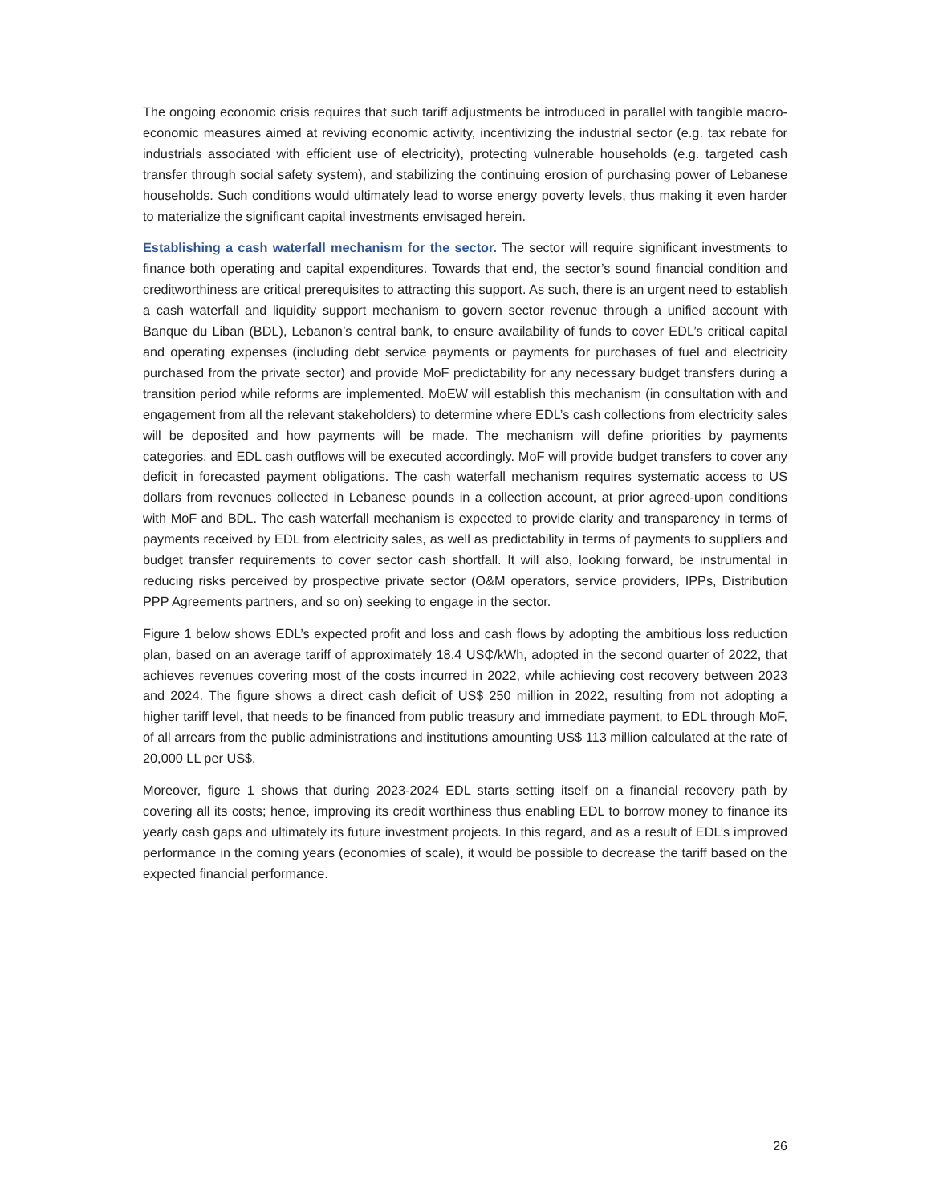The ongoing economic crisis requires that such tariff adjustments be introduced in parallel with tangible macro-economic measures aimed at reviving economic activity, incentivizing the industrial sector (e.g. tax rebate for industrials associated with efficient use of electricity), protecting vulnerable households (e.g. targeted cash transfer through social safety system), and stabilizing the continuing erosion of purchasing power of Lebanese households. Such conditions would ultimately lead to worse energy poverty levels, thus making it even harder to materialize the significant capital investments envisaged herein.
Establishing a cash waterfall mechanism for the sector. The sector will require significant investments to finance both operating and capital expenditures. Towards that end, the sector’s sound financial condition and creditworthiness are critical prerequisites to attracting this support. As such, there is an urgent need to establish a cash waterfall and liquidity support mechanism to govern sector revenue through a unified account with Banque du Liban (BDL), Lebanon’s central bank, to ensure availability of funds to cover EDL’s critical capital and operating expenses (including debt service payments or payments for purchases of fuel and electricity purchased from the private sector) and provide MoF predictability for any necessary budget transfers during a transition period while reforms are implemented. MoEW will establish this mechanism (in consultation with and engagement from all the relevant stakeholders) to determine where EDL’s cash collections from electricity sales will be deposited and how payments will be made. The mechanism will define priorities by payments categories, and EDL cash outflows will be executed accordingly. MoF will provide budget transfers to cover any deficit in forecasted payment obligations. The cash waterfall mechanism requires systematic access to US dollars from revenues collected in Lebanese pounds in a collection account, at prior agreed-upon conditions with MoF and BDL. The cash waterfall mechanism is expected to provide clarity and transparency in terms of payments received by EDL from electricity sales, as well as predictability in terms of payments to suppliers and budget transfer requirements to cover sector cash shortfall. It will also, looking forward, be instrumental in reducing risks perceived by prospective private sector (O&M operators, service providers, IPPs, Distribution PPP Agreements partners, and so on) seeking to engage in the sector.
Figure 1 below shows EDL’s expected profit and loss and cash flows by adopting the ambitious loss reduction plan, based on an average tariff of approximately 18.4 US₵/kWh, adopted in the second quarter of 2022, that achieves revenues covering most of the costs incurred in 2022, while achieving cost recovery between 2023 and 2024. The figure shows a direct cash deficit of US$ 250 million in 2022, resulting from not adopting a higher tariff level, that needs to be financed from public treasury and immediate payment, to EDL through MoF, of all arrears from the public administrations and institutions amounting US$ 113 million calculated at the rate of 20,000 LL per US$.
Moreover, figure 1 shows that during 2023-2024 EDL starts setting itself on a financial recovery path by covering all its costs; hence, improving its credit worthiness thus enabling EDL to borrow money to finance its yearly cash gaps and ultimately its future investment projects. In this regard, and as a result of EDL’s improved performance in the coming years (economies of scale), it would be possible to decrease the tariff based on the expected financial performance.
26